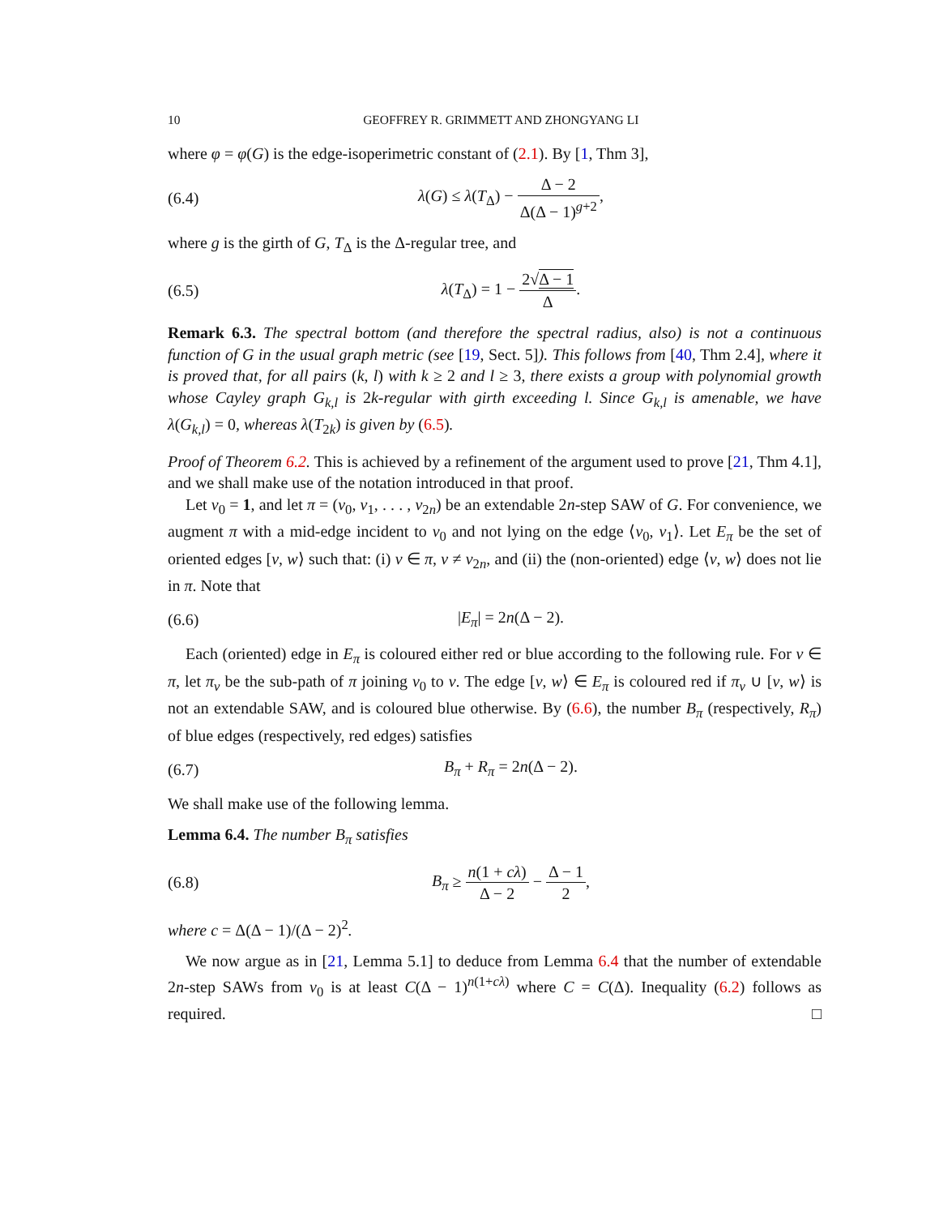10 GEOFFREY R. GRIMMETT AND ZHONGYANG LI
where φ = φ(G) is the edge-isoperimetric constant of (2.1). By [1, Thm 3],
(6.4) λ(G) ≤ λ(T<sub>Δ</sub>) − Δ − 2 Δ(Δ − 1)<sup>g+2</sup>,
where g is the girth of G, T<sub>Δ</sub> is the Δ-regular tree, and
(6.5) λ(T<sub>Δ</sub>) = 1 − 2√Δ − 1 Δ.
Remark 6.3. The spectral bottom (and therefore the spectral radius, also) is not a continuous function of G in the usual graph metric (see [19, Sect. 5]). This follows from [40, Thm 2.4], where it is proved that, for all pairs (k, l) with k ≥ 2 and l ≥ 3, there exists a group with polynomial growth whose Cayley graph G<sub>k,l</sub> is 2k-regular with girth exceeding l. Since G<sub>k,l</sub> is amenable, we have λ(G<sub>k,l</sub>) = 0, whereas λ(T<sub>2k</sub>) is given by (6.5).
Proof of Theorem 6.2. This is achieved by a refinement of the argument used to prove [21, Thm 4.1], and we shall make use of the notation introduced in that proof.
Let v<sub>0</sub> = 1, and let π = (v<sub>0</sub>, v<sub>1</sub>, . . . , v<sub>2n</sub>) be an extendable 2n-step SAW of G. For convenience, we augment π with a mid-edge incident to v<sub>0</sub> and not lying on the edge ⟨v<sub>0</sub>, v<sub>1</sub>⟩. Let E<sub>π</sub> be the set of oriented edges [v, w⟩ such that: (i) v ∈ π, v ≠ v<sub>2n</sub>, and (ii) the (non-oriented) edge ⟨v, w⟩ does not lie in π. Note that
(6.6) |E<sub>π</sub>| = 2n(Δ − 2).
Each (oriented) edge in E<sub>π</sub> is coloured either red or blue according to the following rule. For v ∈ π, let π<sub>v</sub> be the sub-path of π joining v<sub>0</sub> to v. The edge [v, w⟩ ∈ E<sub>π</sub> is coloured red if π<sub>v</sub> ∪ [v, w⟩ is not an extendable SAW, and is coloured blue otherwise. By (6.6), the number B<sub>π</sub> (respectively, R<sub>π</sub>) of blue edges (respectively, red edges) satisfies
(6.7) B<sub>π</sub> + R<sub>π</sub> = 2n(Δ − 2).
We shall make use of the following lemma.
Lemma 6.4. The number B<sub>π</sub> satisfies
(6.8) B<sub>π</sub> ≥ n(1 + cλ) Δ − 2 − Δ − 1 2,
where c = Δ(Δ − 1)/(Δ − 2)<sup>2</sup>.
We now argue as in [21, Lemma 5.1] to deduce from Lemma 6.4 that the number of extendable 2n-step SAWs from v<sub>0</sub> is at least C(Δ − 1)<sup>n(1+cλ)</sup> where C = C(Δ). Inequality (6.2) follows as required. □